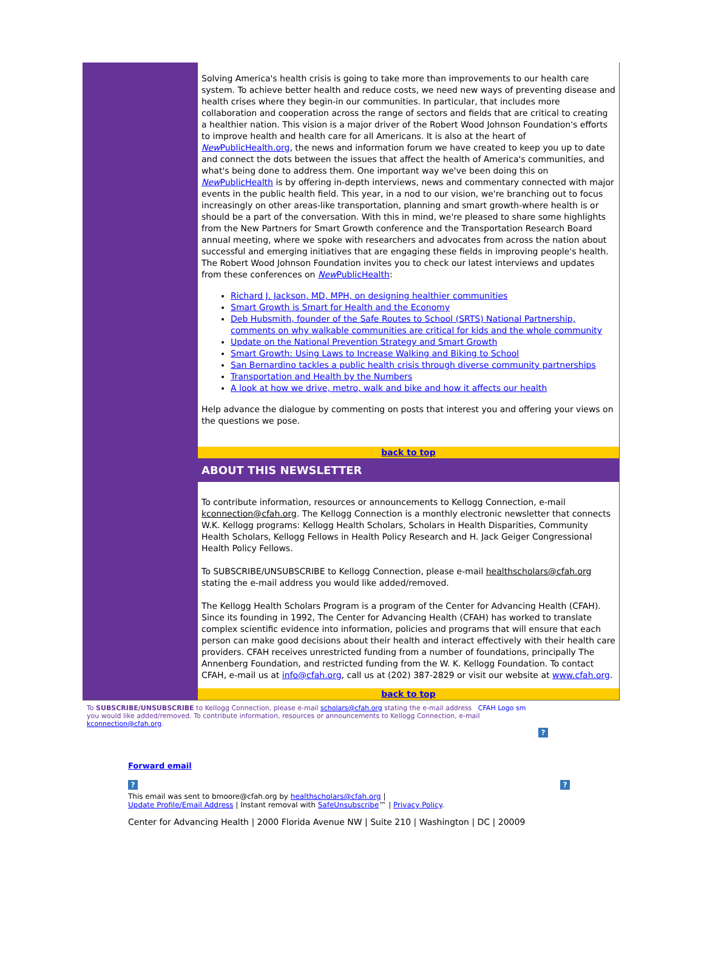Solving America's health crisis is going to take more than improvements to our health care system. To achieve better health and reduce costs, we need new ways of preventing disease and health crises where they begin-in our communities. In particular, that includes more collaboration and cooperation across the range of sectors and fields that are critical to creating a healthier nation. This vision is a major driver of the Robert Wood Johnson Foundation's efforts to improve health and health care for all Americans. It is also at the heart of New PublicHealth.org, the news and information forum we have created to keep you up to date and connect the dots between the issues that affect the health of America's communities, and what's being done to address them. One important way we've been doing this on New PublicHealth is by offering in-depth interviews, news and commentary connected with major events in the public health field. This year, in a nod to our vision, we're branching out to focus increasingly on other areas-like transportation, planning and smart growth-where health is or should be a part of the conversation. With this in mind, we're pleased to share some highlights from the New Partners for Smart Growth conference and the Transportation Research Board annual meeting, where we spoke with researchers and advocates from across the nation about successful and emerging initiatives that are engaging these fields in improving people's health. The Robert Wood Johnson Foundation invites you to check our latest interviews and updates from these conferences on New PublicHealth:
Richard J. Jackson, MD, MPH, on designing healthier communities
Smart Growth is Smart for Health and the Economy
Deb Hubsmith, founder of the Safe Routes to School (SRTS) National Partnership, comments on why walkable communities are critical for kids and the whole community
Update on the National Prevention Strategy and Smart Growth
Smart Growth: Using Laws to Increase Walking and Biking to School
San Bernardino tackles a public health crisis through diverse community partnerships
Transportation and Health by the Numbers
A look at how we drive, metro, walk and bike and how it affects our health
Help advance the dialogue by commenting on posts that interest you and offering your views on the questions we pose.
back to top
ABOUT THIS NEWSLETTER
To contribute information, resources or announcements to Kellogg Connection, e-mail kconnection@cfah.org. The Kellogg Connection is a monthly electronic newsletter that connects W.K. Kellogg programs: Kellogg Health Scholars, Scholars in Health Disparities, Community Health Scholars, Kellogg Fellows in Health Policy Research and H. Jack Geiger Congressional Health Policy Fellows.
To SUBSCRIBE/UNSUBSCRIBE to Kellogg Connection, please e-mail healthscholars@cfah.org stating the e-mail address you would like added/removed.
The Kellogg Health Scholars Program is a program of the Center for Advancing Health (CFAH). Since its founding in 1992, The Center for Advancing Health (CFAH) has worked to translate complex scientific evidence into information, policies and programs that will ensure that each person can make good decisions about their health and interact effectively with their health care providers. CFAH receives unrestricted funding from a number of foundations, principally The Annenberg Foundation, and restricted funding from the W. K. Kellogg Foundation. To contact CFAH, e-mail us at info@cfah.org, call us at (202) 387-2829 or visit our website at www.cfah.org.
back to top
To SUBSCRIBE/UNSUBSCRIBE to Kellogg Connection, please e-mail scholars@cfah.org stating the e-mail address CFAH Logo sm
you would like added/removed. To contribute information, resources or announcements to Kellogg Connection, e-mail
kconnection@cfah.org.
?
Forward email
??
This email was sent to bmoore@cfah.org by healthscholars@cfah.org |
Update Profile/Email Address | Instant removal with SafeUnsubscribe™ | Privacy Policy.
Center for Advancing Health | 2000 Florida Avenue NW | Suite 210 | Washington | DC | 20009